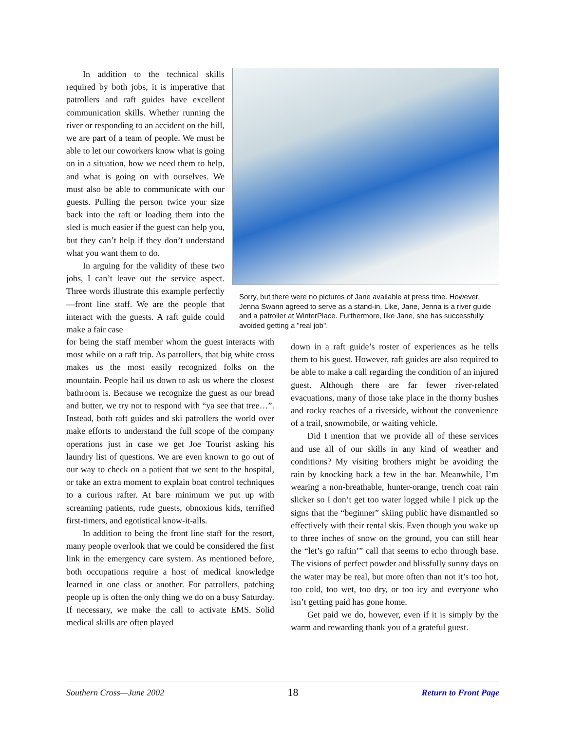In addition to the technical skills required by both jobs, it is imperative that patrollers and raft guides have excellent communication skills. Whether running the river or responding to an accident on the hill, we are part of a team of people. We must be able to let our coworkers know what is going on in a situation, how we need them to help, and what is going on with ourselves. We must also be able to communicate with our guests. Pulling the person twice your size back into the raft or loading them into the sled is much easier if the guest can help you, but they can’t help if they don’t understand what you want them to do.
In arguing for the validity of these two jobs, I can’t leave out the service aspect. Three words illustrate this example perfectly—front line staff. We are the people that interact with the guests. A raft guide could make a fair case
Sorry, but there were no pictures of Jane available at press time. However, Jenna Swann agreed to serve as a stand-in. Like, Jane, Jenna is a river guide and a patroller at WinterPlace. Furthermore, like Jane, she has successfully avoided getting a "real job".
for being the staff member whom the guest interacts with most while on a raft trip. As patrollers, that big white cross makes us the most easily recognized folks on the mountain. People hail us down to ask us where the closest bathroom is. Because we recognize the guest as our bread and butter, we try not to respond with “ya see that tree…”. Instead, both raft guides and ski patrollers the world over make efforts to understand the full scope of the company operations just in case we get Joe Tourist asking his laundry list of questions. We are even known to go out of our way to check on a patient that we sent to the hospital, or take an extra moment to explain boat control techniques to a curious rafter. At bare minimum we put up with screaming patients, rude guests, obnoxious kids, terrified first-timers, and egotistical know-it-alls.
In addition to being the front line staff for the resort, many people overlook that we could be considered the first link in the emergency care system. As mentioned before, both occupations require a host of medical knowledge learned in one class or another. For patrollers, patching people up is often the only thing we do on a busy Saturday. If necessary, we make the call to activate EMS. Solid medical skills are often played
down in a raft guide’s roster of experiences as he tells them to his guest. However, raft guides are also required to be able to make a call regarding the condition of an injured guest. Although there are far fewer river-related evacuations, many of those take place in the thorny bushes and rocky reaches of a riverside, without the convenience of a trail, snowmobile, or waiting vehicle.
Did I mention that we provide all of these services and use all of our skills in any kind of weather and conditions? My visiting brothers might be avoiding the rain by knocking back a few in the bar. Meanwhile, I’m wearing a non-breathable, hunter-orange, trench coat rain slicker so I don’t get too water logged while I pick up the signs that the “beginner” skiing public have dismantled so effectively with their rental skis. Even though you wake up to three inches of snow on the ground, you can still hear the “let’s go raftin’” call that seems to echo through base. The visions of perfect powder and blissfully sunny days on the water may be real, but more often than not it’s too hot, too cold, too wet, too dry, or too icy and everyone who isn’t getting paid has gone home.
Get paid we do, however, even if it is simply by the warm and rewarding thank you of a grateful guest.
Southern Cross—June 2002 18 Return to Front Page